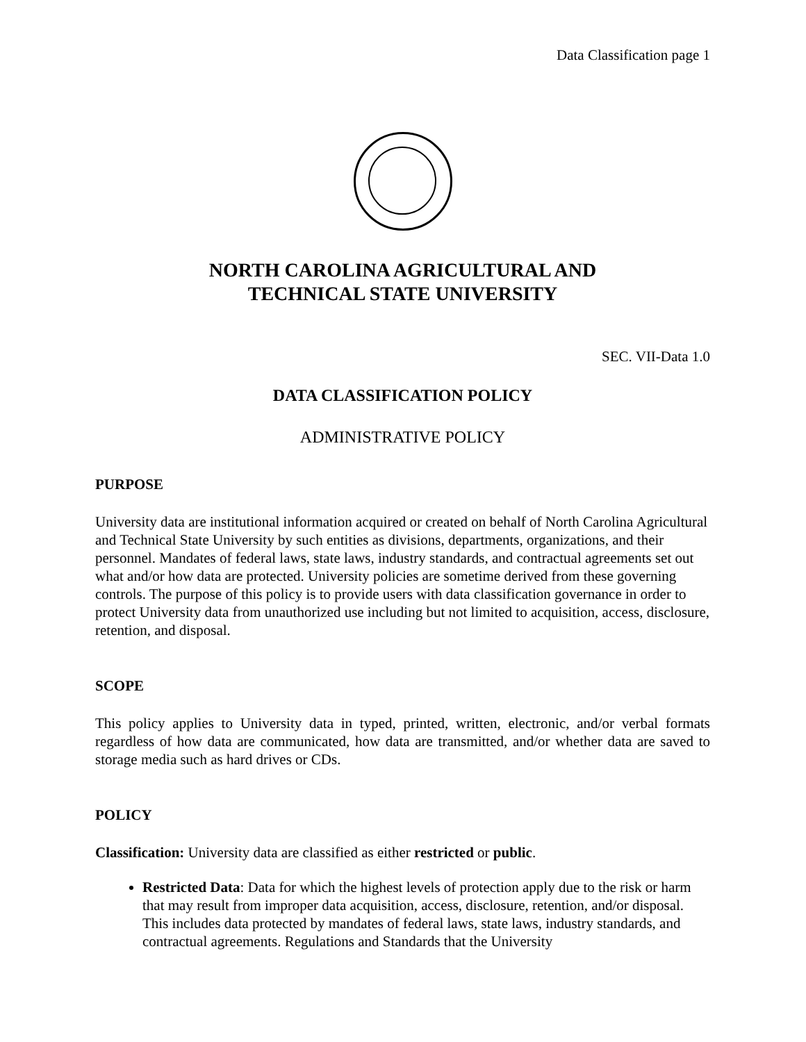Data Classification page 1
NORTH CAROLINA AGRICULTURAL AND
TECHNICAL STATE UNIVERSITY
SEC. VII-Data 1.0
DATA CLASSIFICATION POLICY
ADMINISTRATIVE POLICY
PURPOSE
University data are institutional information acquired or created on behalf of North Carolina Agricultural and Technical State University by such entities as divisions, departments, organizations, and their personnel. Mandates of federal laws, state laws, industry standards, and contractual agreements set out what and/or how data are protected. University policies are sometime derived from these governing controls. The purpose of this policy is to provide users with data classification governance in order to protect University data from unauthorized use including but not limited to acquisition, access, disclosure, retention, and disposal.
SCOPE
This policy applies to University data in typed, printed, written, electronic, and/or verbal formats regardless of how data are communicated, how data are transmitted, and/or whether data are saved to storage media such as hard drives or CDs.
POLICY
Classification: University data are classified as either restricted or public.
Restricted Data: Data for which the highest levels of protection apply due to the risk or harm that may result from improper data acquisition, access, disclosure, retention, and/or disposal. This includes data protected by mandates of federal laws, state laws, industry standards, and contractual agreements. Regulations and Standards that the University